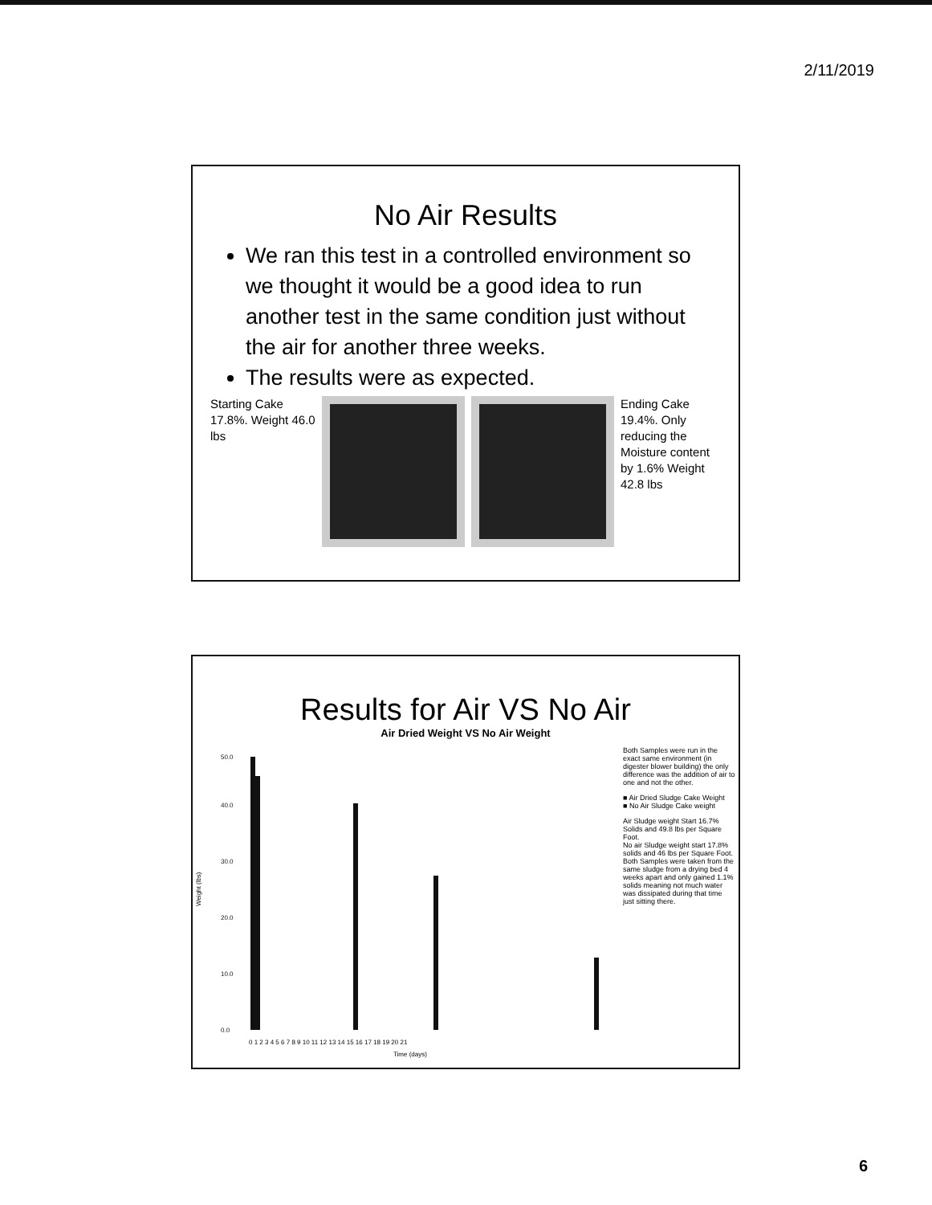2/11/2019
No Air Results
We ran this test in a controlled environment so we thought it would be a good idea to run another test in the same condition just without the air for another three weeks.
The results were as expected.
Starting Cake 17.8%. Weight 46.0 lbs
Ending Cake 19.4%. Only reducing the Moisture content by 1.6% Weight 42.8 lbs
Results for Air VS No Air
Air Dried Weight VS No Air Weight
Weight (lbs)
0.0
10.0
20.0
30.0
40.0
50.0
0 1 2 3 4 5 6 7 8 9 10 11 12 13 14 15 16 17 18 19 20 21
Time (days)
Both Samples were run in the exact same environment (in digester blower building) the only difference was the addition of air to one and not the other.
■ Air Dried Sludge Cake Weight
■ No Air Sludge Cake weight
Air Sludge weight Start 16.7% Solids and 49.8 lbs per Square Foot.
No air Sludge weight start 17.8% solids and 46 lbs per Square Foot.
Both Samples were taken from the same sludge from a drying bed 4 weeks apart and only gained 1.1% solids meaning not much water was dissipated during that time just sitting there.
6